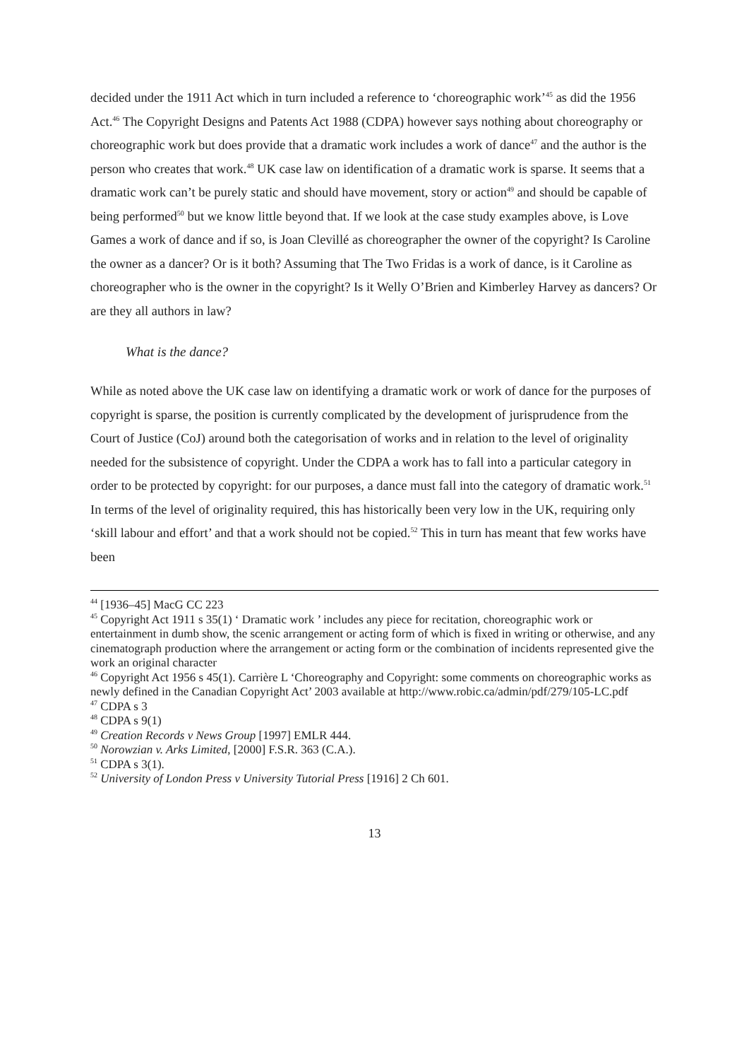decided under the 1911 Act which in turn included a reference to ‘choreographic work’<sup>45</sup> as did the 1956 Act.<sup>46</sup> The Copyright Designs and Patents Act 1988 (CDPA) however says nothing about choreography or choreographic work but does provide that a dramatic work includes a work of dance<sup>47</sup> and the author is the person who creates that work.<sup>48</sup> UK case law on identification of a dramatic work is sparse. It seems that a dramatic work can’t be purely static and should have movement, story or action<sup>49</sup> and should be capable of being performed<sup>50</sup> but we know little beyond that. If we look at the case study examples above, is Love Games a work of dance and if so, is Joan Clevillé as choreographer the owner of the copyright? Is Caroline the owner as a dancer? Or is it both? Assuming that The Two Fridas is a work of dance, is it Caroline as choreographer who is the owner in the copyright? Is it Welly O’Brien and Kimberley Harvey as dancers? Or are they all authors in law?
What is the dance?
While as noted above the UK case law on identifying a dramatic work or work of dance for the purposes of copyright is sparse, the position is currently complicated by the development of jurisprudence from the Court of Justice (CoJ) around both the categorisation of works and in relation to the level of originality needed for the subsistence of copyright. Under the CDPA a work has to fall into a particular category in order to be protected by copyright: for our purposes, a dance must fall into the category of dramatic work.<sup>51</sup> In terms of the level of originality required, this has historically been very low in the UK, requiring only ‘skill labour and effort’ and that a work should not be copied.<sup>52</sup> This in turn has meant that few works have been
<sup>44</sup> [1936–45] MacG CC 223
<sup>45</sup> Copyright Act 1911 s 35(1) ‘ Dramatic work ’ includes any piece for recitation, choreographic work or entertainment in dumb show, the scenic arrangement or acting form of which is fixed in writing or otherwise, and any cinematograph production where the arrangement or acting form or the combination of incidents represented give the work an original character
<sup>46</sup> Copyright Act 1956 s 45(1). Carrière L ‘Choreography and Copyright: some comments on choreographic works as newly defined in the Canadian Copyright Act’ 2003 available at http://www.robic.ca/admin/pdf/279/105-LC.pdf
<sup>47</sup> CDPA s 3
<sup>48</sup> CDPA s 9(1)
<sup>49</sup> Creation Records v News Group [1997] EMLR 444.
<sup>50</sup> Norowzian v. Arks Limited, [2000] F.S.R. 363 (C.A.).
<sup>51</sup> CDPA s 3(1).
<sup>52</sup> University of London Press v University Tutorial Press [1916] 2 Ch 601.
13